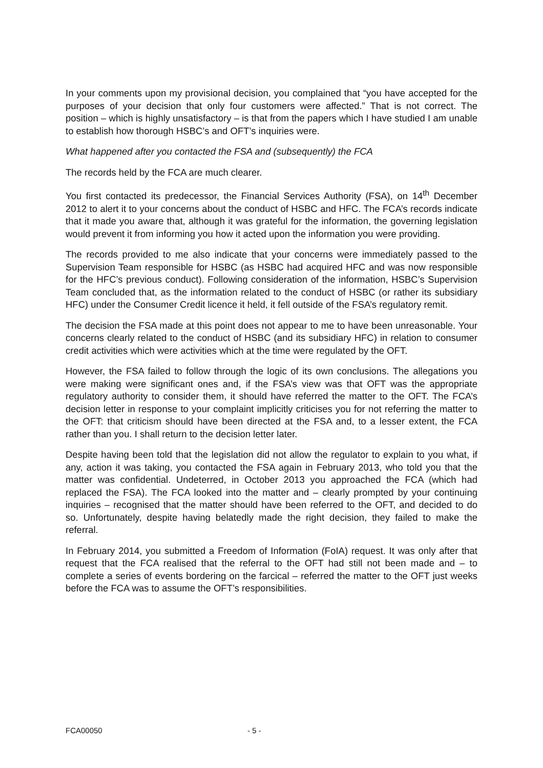In your comments upon my provisional decision, you complained that “you have accepted for the purposes of your decision that only four customers were affected.” That is not correct. The position – which is highly unsatisfactory – is that from the papers which I have studied I am unable to establish how thorough HSBC’s and OFT’s inquiries were.
What happened after you contacted the FSA and (subsequently) the FCA
The records held by the FCA are much clearer.
You first contacted its predecessor, the Financial Services Authority (FSA), on 14<sup>th</sup> December 2012 to alert it to your concerns about the conduct of HSBC and HFC. The FCA’s records indicate that it made you aware that, although it was grateful for the information, the governing legislation would prevent it from informing you how it acted upon the information you were providing.
The records provided to me also indicate that your concerns were immediately passed to the Supervision Team responsible for HSBC (as HSBC had acquired HFC and was now responsible for the HFC’s previous conduct). Following consideration of the information, HSBC’s Supervision Team concluded that, as the information related to the conduct of HSBC (or rather its subsidiary HFC) under the Consumer Credit licence it held, it fell outside of the FSA’s regulatory remit.
The decision the FSA made at this point does not appear to me to have been unreasonable. Your concerns clearly related to the conduct of HSBC (and its subsidiary HFC) in relation to consumer credit activities which were activities which at the time were regulated by the OFT.
However, the FSA failed to follow through the logic of its own conclusions. The allegations you were making were significant ones and, if the FSA’s view was that OFT was the appropriate regulatory authority to consider them, it should have referred the matter to the OFT. The FCA’s decision letter in response to your complaint implicitly criticises you for not referring the matter to the OFT: that criticism should have been directed at the FSA and, to a lesser extent, the FCA rather than you. I shall return to the decision letter later.
Despite having been told that the legislation did not allow the regulator to explain to you what, if any, action it was taking, you contacted the FSA again in February 2013, who told you that the matter was confidential. Undeterred, in October 2013 you approached the FCA (which had replaced the FSA). The FCA looked into the matter and – clearly prompted by your continuing inquiries – recognised that the matter should have been referred to the OFT, and decided to do so. Unfortunately, despite having belatedly made the right decision, they failed to make the referral.
In February 2014, you submitted a Freedom of Information (FoIA) request. It was only after that request that the FCA realised that the referral to the OFT had still not been made and – to complete a series of events bordering on the farcical – referred the matter to the OFT just weeks before the FCA was to assume the OFT’s responsibilities.
FCA00050 - 5 -